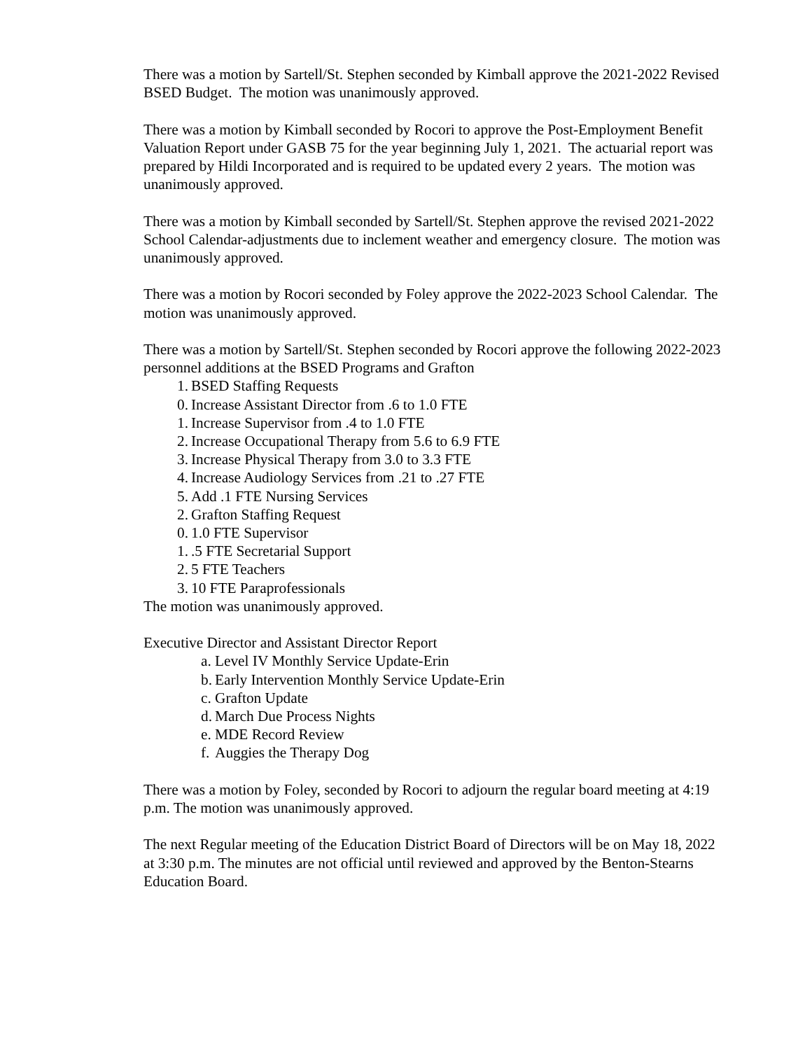There was a motion by Sartell/St. Stephen seconded by Kimball approve the 2021-2022 Revised BSED Budget. The motion was unanimously approved.
There was a motion by Kimball seconded by Rocori to approve the Post-Employment Benefit Valuation Report under GASB 75 for the year beginning July 1, 2021. The actuarial report was prepared by Hildi Incorporated and is required to be updated every 2 years. The motion was unanimously approved.
There was a motion by Kimball seconded by Sartell/St. Stephen approve the revised 2021-2022 School Calendar-adjustments due to inclement weather and emergency closure. The motion was unanimously approved.
There was a motion by Rocori seconded by Foley approve the 2022-2023 School Calendar. The motion was unanimously approved.
There was a motion by Sartell/St. Stephen seconded by Rocori approve the following 2022-2023 personnel additions at the BSED Programs and Grafton
1. BSED Staffing Requests
0. Increase Assistant Director from .6 to 1.0 FTE
1. Increase Supervisor from .4 to 1.0 FTE
2. Increase Occupational Therapy from 5.6 to 6.9 FTE
3. Increase Physical Therapy from 3.0 to 3.3 FTE
4. Increase Audiology Services from .21 to .27 FTE
5. Add .1 FTE Nursing Services
2. Grafton Staffing Request
0. 1.0 FTE Supervisor
1..5 FTE Secretarial Support
2. 5 FTE Teachers
3. 10 FTE Paraprofessionals
The motion was unanimously approved.
Executive Director and Assistant Director Report
a. Level IV Monthly Service Update-Erin
b. Early Intervention Monthly Service Update-Erin
c. Grafton Update
d. March Due Process Nights
e. MDE Record Review
f. Auggies the Therapy Dog
There was a motion by Foley, seconded by Rocori to adjourn the regular board meeting at 4:19 p.m. The motion was unanimously approved.
The next Regular meeting of the Education District Board of Directors will be on May 18, 2022 at 3:30 p.m. The minutes are not official until reviewed and approved by the Benton-Stearns Education Board.